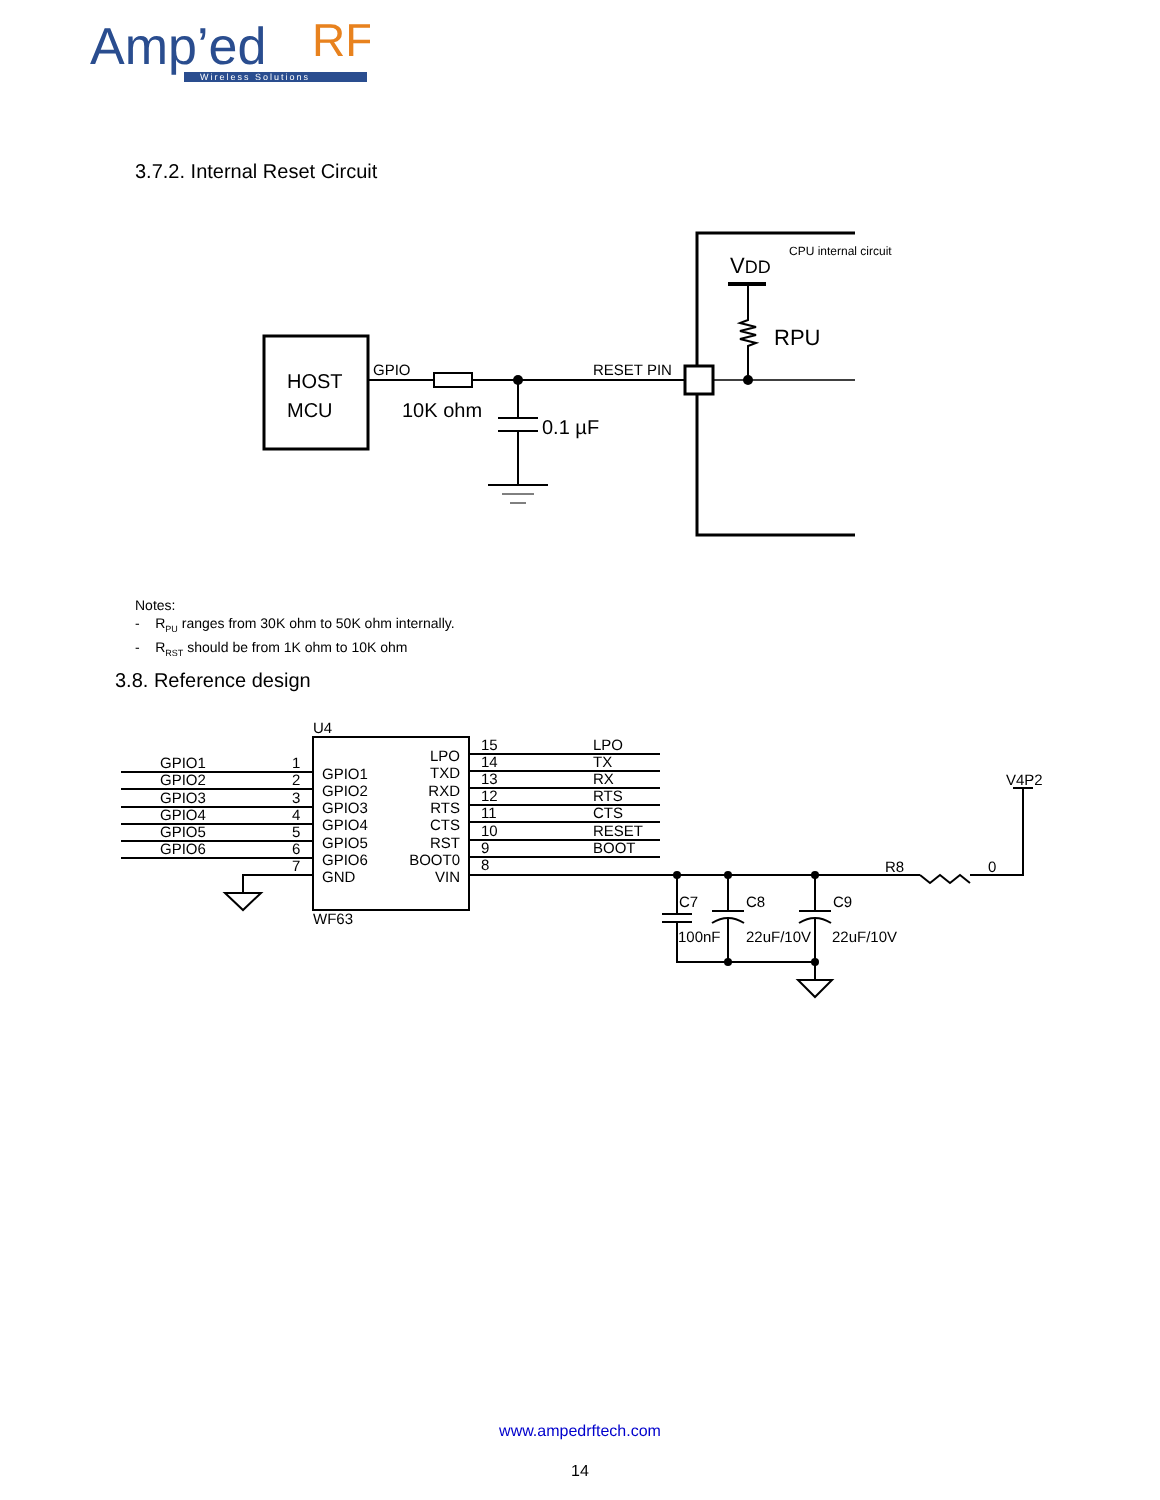Amp’ed
RF
Wireless Solutions
3.7.2. Internal Reset Circuit
HOST
MCU
GPIO
10K ohm
0.1 µF
RESET PIN
CPU internal circuit
VDD
RPU
Notes:
- R<sub>PU</sub> ranges from 30K ohm to 50K ohm internally.
- R<sub>RST</sub> should be from 1K ohm to 10K ohm
3.8. Reference design
U4
GPIO1
GPIO2
GPIO3
GPIO4
GPIO5
GPIO6
1
2
3
4
5
6
7
GPIO1
GPIO2
GPIO3
GPIO4
GPIO5
GPIO6
GND
LPO
TXD
RXD
RTS
CTS
RST
BOOT0
VIN
15
14
13
12
11
10
9
8
LPO
TX
RX
RTS
CTS
RESET
BOOT
WF63
V4P2
R8
0
C7
C8
C9
100nF
22uF/10V
22uF/10V
www.ampedrftech.com
14